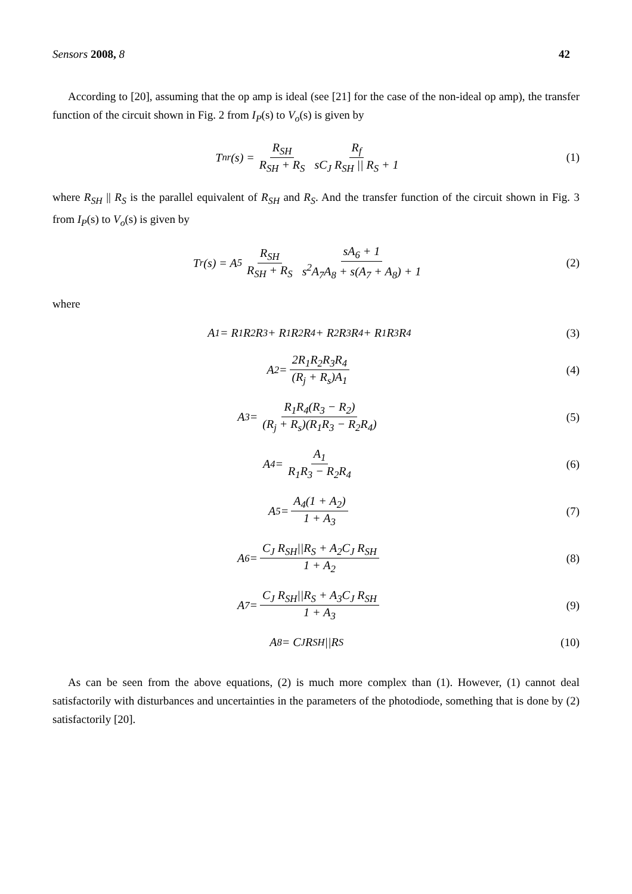Sensors 2008, 8 42
According to [20], assuming that the op amp is ideal (see [21] for the case of the non-ideal op amp), the transfer function of the circuit shown in Fig. 2 from I<sub>P</sub>(s) to V<sub>o</sub>(s) is given by
T<sub>nr</sub>(s) = R<sub>SH</sub> R<sub>SH</sub> + R<sub>S</sub> R<sub>f</sub> sC<sub>J</sub> R<sub>SH</sub> || R<sub>S</sub> + 1
(1)
where R<sub>SH</sub> || R<sub>S</sub> is the parallel equivalent of R<sub>SH</sub> and R<sub>S</sub>. And the transfer function of the circuit shown in Fig. 3 from I<sub>P</sub>(s) to V<sub>o</sub>(s) is given by
T<sub>r</sub>(s) = A<sub>5</sub> R<sub>SH</sub> R<sub>SH</sub> + R<sub>S</sub> sA<sub>6</sub> + 1 s<sup>2</sup>A<sub>7</sub>A<sub>8</sub> + s(A<sub>7</sub> + A<sub>8</sub>) + 1
(2)
where
A<sub>1</sub> = R<sub>1</sub>R<sub>2</sub>R<sub>3</sub> + R<sub>1</sub>R<sub>2</sub>R<sub>4</sub> + R<sub>2</sub>R<sub>3</sub>R<sub>4</sub> + R<sub>1</sub>R<sub>3</sub>R<sub>4</sub>
(3)
A<sub>2</sub> = 2R<sub>1</sub>R<sub>2</sub>R<sub>3</sub>R<sub>4</sub> (R<sub>j</sub> + R<sub>s</sub>)A<sub>1</sub> (4)
A<sub>3</sub> = R<sub>1</sub>R<sub>4</sub>(R<sub>3</sub> − R<sub>2</sub>) (R<sub>j</sub> + R<sub>s</sub>)(R<sub>1</sub>R<sub>3</sub> − R<sub>2</sub>R<sub>4</sub>)
(5)
A<sub>4</sub> = A<sub>1</sub> R<sub>1</sub>R<sub>3</sub> − R<sub>2</sub>R<sub>4</sub> (6)
A<sub>5</sub> = A<sub>4</sub>(1 + A<sub>2</sub>) 1 + A<sub>3</sub> (7)
A<sub>6</sub> = C<sub>J</sub> R<sub>SH</sub>||R<sub>S</sub> + A<sub>2</sub>C<sub>J</sub> R<sub>SH</sub> 1 + A<sub>2</sub>
(8)
A<sub>7</sub> = C<sub>J</sub> R<sub>SH</sub>||R<sub>S</sub> + A<sub>3</sub>C<sub>J</sub> R<sub>SH</sub> 1 + A<sub>3</sub>
(9)
A<sub>8</sub> = C<sub>J</sub> R<sub>SH</sub>||R<sub>S</sub> (10)
As can be seen from the above equations, (2) is much more complex than (1). However, (1) cannot deal satisfactorily with disturbances and uncertainties in the parameters of the photodiode, something that is done by (2) satisfactorily [20].